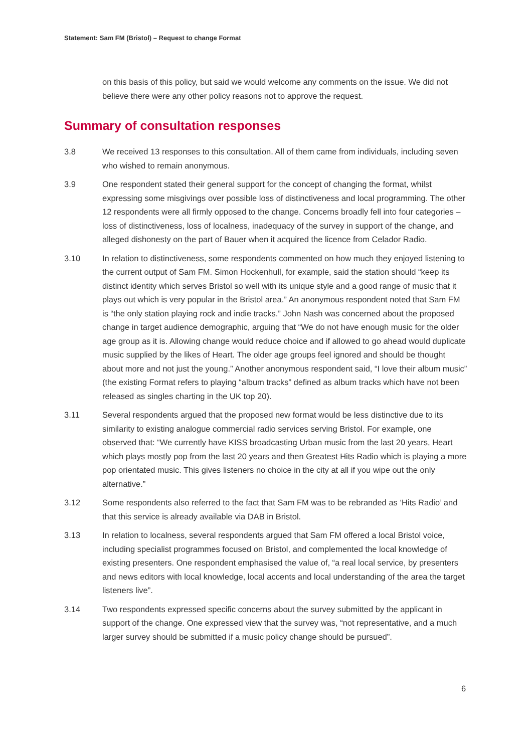Statement: Sam FM (Bristol) – Request to change Format
on this basis of this policy, but said we would welcome any comments on the issue. We did not believe there were any other policy reasons not to approve the request.
Summary of consultation responses
3.8 We received 13 responses to this consultation. All of them came from individuals, including seven who wished to remain anonymous.
3.9 One respondent stated their general support for the concept of changing the format, whilst expressing some misgivings over possible loss of distinctiveness and local programming. The other 12 respondents were all firmly opposed to the change. Concerns broadly fell into four categories – loss of distinctiveness, loss of localness, inadequacy of the survey in support of the change, and alleged dishonesty on the part of Bauer when it acquired the licence from Celador Radio.
3.10 In relation to distinctiveness, some respondents commented on how much they enjoyed listening to the current output of Sam FM. Simon Hockenhull, for example, said the station should “keep its distinct identity which serves Bristol so well with its unique style and a good range of music that it plays out which is very popular in the Bristol area.” An anonymous respondent noted that Sam FM is “the only station playing rock and indie tracks.” John Nash was concerned about the proposed change in target audience demographic, arguing that “We do not have enough music for the older age group as it is. Allowing change would reduce choice and if allowed to go ahead would duplicate music supplied by the likes of Heart. The older age groups feel ignored and should be thought about more and not just the young.” Another anonymous respondent said, “I love their album music” (the existing Format refers to playing “album tracks” defined as album tracks which have not been released as singles charting in the UK top 20).
3.11 Several respondents argued that the proposed new format would be less distinctive due to its similarity to existing analogue commercial radio services serving Bristol. For example, one observed that: “We currently have KISS broadcasting Urban music from the last 20 years, Heart which plays mostly pop from the last 20 years and then Greatest Hits Radio which is playing a more pop orientated music. This gives listeners no choice in the city at all if you wipe out the only alternative.”
3.12 Some respondents also referred to the fact that Sam FM was to be rebranded as ‘Hits Radio’ and that this service is already available via DAB in Bristol.
3.13 In relation to localness, several respondents argued that Sam FM offered a local Bristol voice, including specialist programmes focused on Bristol, and complemented the local knowledge of existing presenters. One respondent emphasised the value of, “a real local service, by presenters and news editors with local knowledge, local accents and local understanding of the area the target listeners live”.
3.14 Two respondents expressed specific concerns about the survey submitted by the applicant in support of the change. One expressed view that the survey was, “not representative, and a much larger survey should be submitted if a music policy change should be pursued”.
6